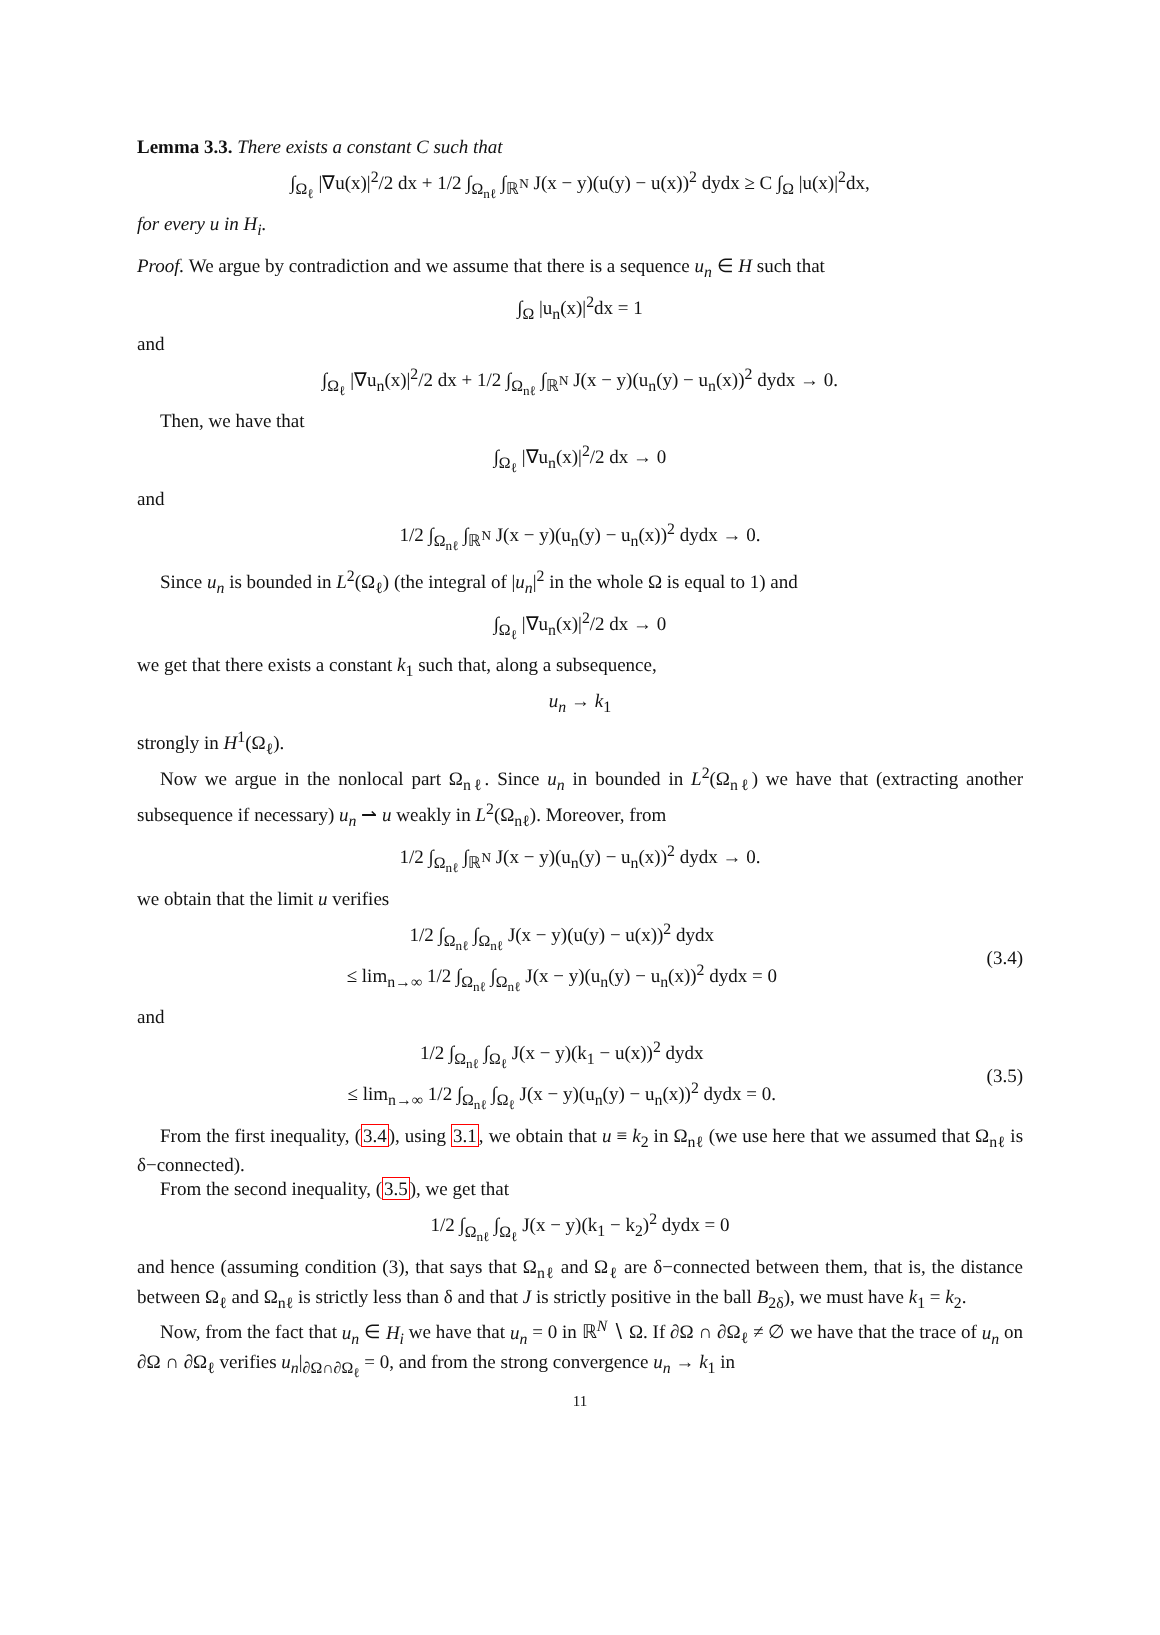Lemma 3.3. There exists a constant C such that
∫<sub>Ω<sub>ℓ</sub></sub> |∇u(x)|<sup>2</sup>/2 dx + 1/2 ∫<sub>Ω<sub>nℓ</sub></sub> ∫<sub>ℝ<sup>N</sup></sub> J(x − y)(u(y) − u(x))<sup>2</sup> dydx ≥ C ∫<sub>Ω</sub> |u(x)|<sup>2</sup>dx,
for every u in H<sub>i</sub>.
Proof. We argue by contradiction and we assume that there is a sequence u<sub>n</sub> ∈ H such that
∫<sub>Ω</sub> |u<sub>n</sub>(x)|<sup>2</sup>dx = 1
and
∫<sub>Ω<sub>ℓ</sub></sub> |∇u<sub>n</sub>(x)|<sup>2</sup>/2 dx + 1/2 ∫<sub>Ω<sub>nℓ</sub></sub> ∫<sub>ℝ<sup>N</sup></sub> J(x − y)(u<sub>n</sub>(y) − u<sub>n</sub>(x))<sup>2</sup> dydx → 0.
Then, we have that
∫<sub>Ω<sub>ℓ</sub></sub> |∇u<sub>n</sub>(x)|<sup>2</sup>/2 dx → 0
and
1/2 ∫<sub>Ω<sub>nℓ</sub></sub> ∫<sub>ℝ<sup>N</sup></sub> J(x − y)(u<sub>n</sub>(y) − u<sub>n</sub>(x))<sup>2</sup> dydx → 0.
Since u<sub>n</sub> is bounded in L<sup>2</sup>(Ω<sub>ℓ</sub>) (the integral of |u<sub>n</sub>|<sup>2</sup> in the whole Ω is equal to 1) and
∫<sub>Ω<sub>ℓ</sub></sub> |∇u<sub>n</sub>(x)|<sup>2</sup>/2 dx → 0
we get that there exists a constant k<sub>1</sub> such that, along a subsequence,
u<sub>n</sub> → k<sub>1</sub>
strongly in H<sup>1</sup>(Ω<sub>ℓ</sub>).
Now we argue in the nonlocal part Ω<sub>nℓ</sub>. Since u<sub>n</sub> in bounded in L<sup>2</sup>(Ω<sub>nℓ</sub>) we have that (extracting another subsequence if necessary) u<sub>n</sub> ⇀ u weakly in L<sup>2</sup>(Ω<sub>nℓ</sub>). Moreover, from
1/2 ∫<sub>Ω<sub>nℓ</sub></sub> ∫<sub>ℝ<sup>N</sup></sub> J(x − y)(u<sub>n</sub>(y) − u<sub>n</sub>(x))<sup>2</sup> dydx → 0.
we obtain that the limit u verifies
1/2 ∫<sub>Ω<sub>nℓ</sub></sub> ∫<sub>Ω<sub>nℓ</sub></sub> J(x − y)(u(y) − u(x))<sup>2</sup> dydx
≤ lim<sub>n→∞</sub> 1/2 ∫<sub>Ω<sub>nℓ</sub></sub> ∫<sub>Ω<sub>nℓ</sub></sub> J(x − y)(u<sub>n</sub>(y) − u<sub>n</sub>(x))<sup>2</sup> dydx = 0
(3.4)
and
1/2 ∫<sub>Ω<sub>nℓ</sub></sub> ∫<sub>Ω<sub>ℓ</sub></sub> J(x − y)(k<sub>1</sub> − u(x))<sup>2</sup> dydx
≤ lim<sub>n→∞</sub> 1/2 ∫<sub>Ω<sub>nℓ</sub></sub> ∫<sub>Ω<sub>ℓ</sub></sub> J(x − y)(u<sub>n</sub>(y) − u<sub>n</sub>(x))<sup>2</sup> dydx = 0.
(3.5)
From the first inequality, (3.4), using 3.1, we obtain that u ≡ k<sub>2</sub> in Ω<sub>nℓ</sub> (we use here that we assumed that Ω<sub>nℓ</sub> is δ−connected).
From the second inequality, (3.5), we get that
1/2 ∫<sub>Ω<sub>nℓ</sub></sub> ∫<sub>Ω<sub>ℓ</sub></sub> J(x − y)(k<sub>1</sub> − k<sub>2</sub>)<sup>2</sup> dydx = 0
and hence (assuming condition (3), that says that Ω<sub>nℓ</sub> and Ω<sub>ℓ</sub> are δ−connected between them, that is, the distance between Ω<sub>ℓ</sub> and Ω<sub>nℓ</sub> is strictly less than δ and that J is strictly positive in the ball B<sub>2δ</sub>), we must have k<sub>1</sub> = k<sub>2</sub>.
Now, from the fact that u<sub>n</sub> ∈ H<sub>i</sub> we have that u<sub>n</sub> = 0 in ℝ<sup>N</sup> ∖ Ω. If ∂Ω ∩ ∂Ω<sub>ℓ</sub> ≠ ∅ we have that the trace of u<sub>n</sub> on ∂Ω ∩ ∂Ω<sub>ℓ</sub> verifies u<sub>n</sub>|<sub>∂Ω∩∂Ω<sub>ℓ</sub></sub> = 0, and from the strong convergence u<sub>n</sub> → k<sub>1</sub> in
11